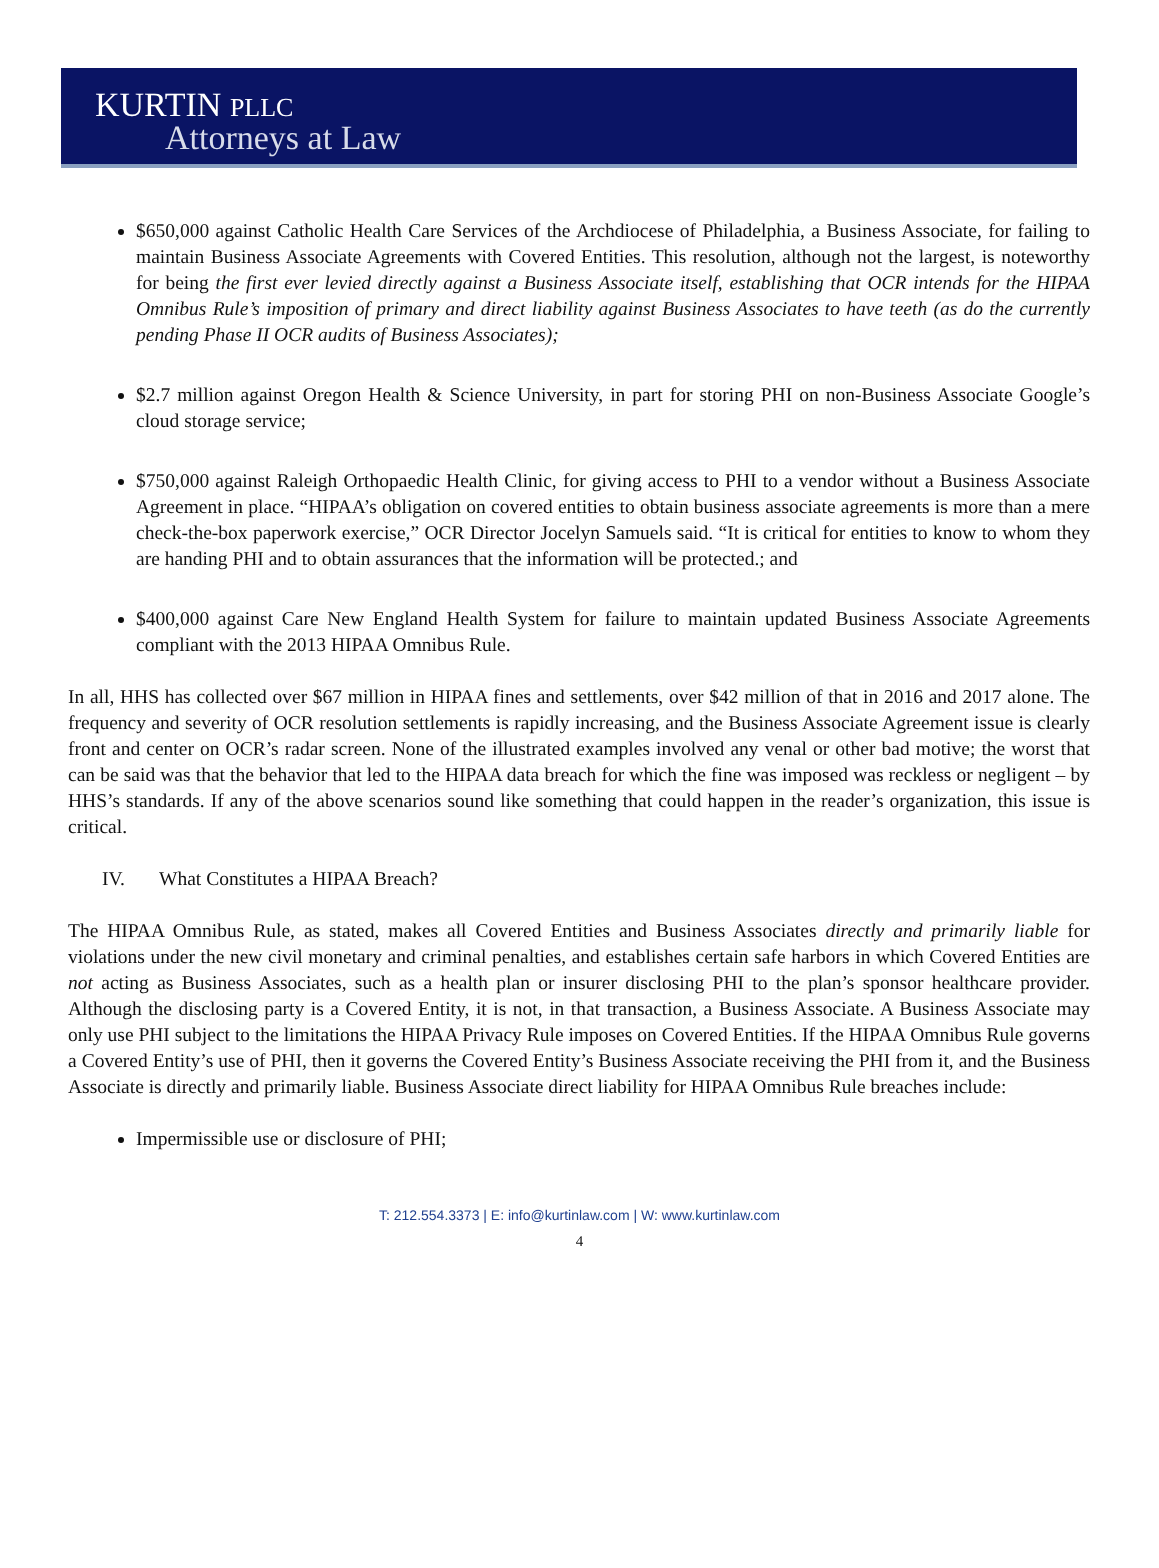KURTIN PLLC
Attorneys at Law
$650,000 against Catholic Health Care Services of the Archdiocese of Philadelphia, a Business Associate, for failing to maintain Business Associate Agreements with Covered Entities. This resolution, although not the largest, is noteworthy for being the first ever levied directly against a Business Associate itself, establishing that OCR intends for the HIPAA Omnibus Rule’s imposition of primary and direct liability against Business Associates to have teeth (as do the currently pending Phase II OCR audits of Business Associates);
$2.7 million against Oregon Health & Science University, in part for storing PHI on non-Business Associate Google’s cloud storage service;
$750,000 against Raleigh Orthopaedic Health Clinic, for giving access to PHI to a vendor without a Business Associate Agreement in place. “HIPAA’s obligation on covered entities to obtain business associate agreements is more than a mere check-the-box paperwork exercise,” OCR Director Jocelyn Samuels said. “It is critical for entities to know to whom they are handing PHI and to obtain assurances that the information will be protected.; and
$400,000 against Care New England Health System for failure to maintain updated Business Associate Agreements compliant with the 2013 HIPAA Omnibus Rule.
In all, HHS has collected over $67 million in HIPAA fines and settlements, over $42 million of that in 2016 and 2017 alone. The frequency and severity of OCR resolution settlements is rapidly increasing, and the Business Associate Agreement issue is clearly front and center on OCR’s radar screen. None of the illustrated examples involved any venal or other bad motive; the worst that can be said was that the behavior that led to the HIPAA data breach for which the fine was imposed was reckless or negligent – by HHS’s standards. If any of the above scenarios sound like something that could happen in the reader’s organization, this issue is critical.
IV. What Constitutes a HIPAA Breach?
The HIPAA Omnibus Rule, as stated, makes all Covered Entities and Business Associates directly and primarily liable for violations under the new civil monetary and criminal penalties, and establishes certain safe harbors in which Covered Entities are not acting as Business Associates, such as a health plan or insurer disclosing PHI to the plan’s sponsor healthcare provider. Although the disclosing party is a Covered Entity, it is not, in that transaction, a Business Associate. A Business Associate may only use PHI subject to the limitations the HIPAA Privacy Rule imposes on Covered Entities. If the HIPAA Omnibus Rule governs a Covered Entity’s use of PHI, then it governs the Covered Entity’s Business Associate receiving the PHI from it, and the Business Associate is directly and primarily liable. Business Associate direct liability for HIPAA Omnibus Rule breaches include:
Impermissible use or disclosure of PHI;
T: 212.554.3373 | E: info@kurtinlaw.com | W: www.kurtinlaw.com
4